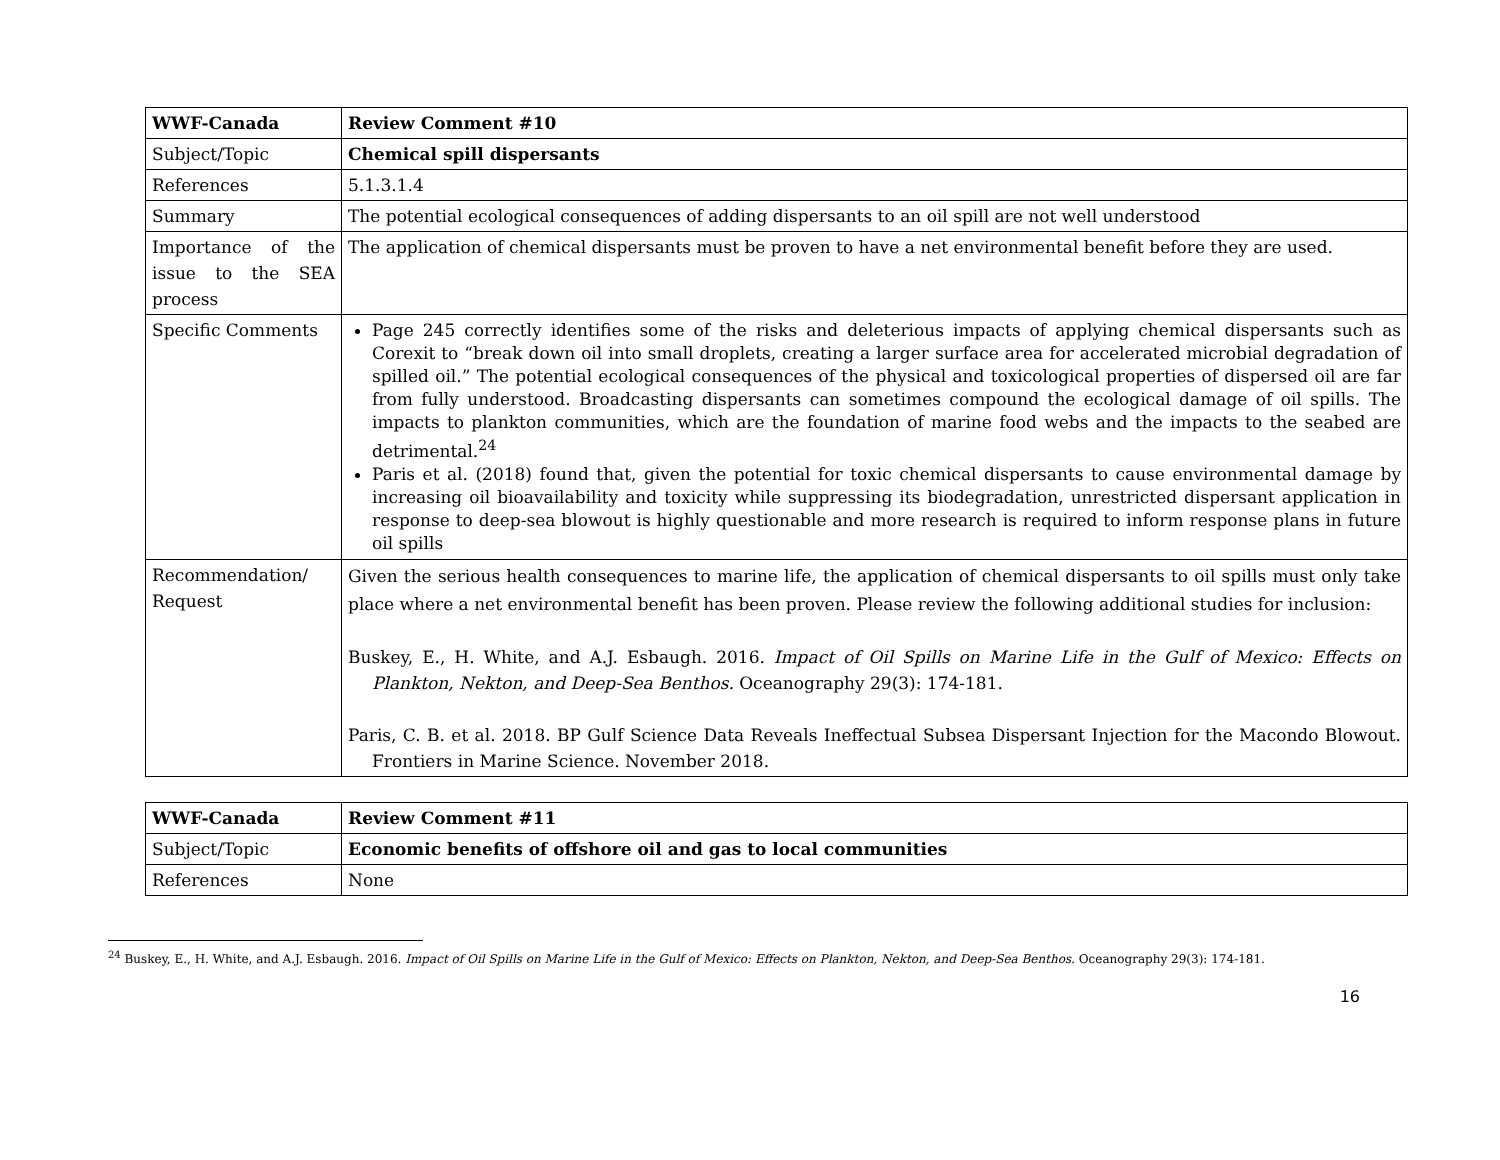| WWF-Canada | Review Comment #10 |
| Subject/Topic | Chemical spill dispersants |
| References | 5.1.3.1.4 |
| Summary | The potential ecological consequences of adding dispersants to an oil spill are not well understood |
| Importance of the issue to the SEA process | The application of chemical dispersants must be proven to have a net environmental benefit before they are used. |
| Specific Comments | Page 245 correctly identifies some of the risks and deleterious impacts of applying chemical dispersants such as Corexit to “break down oil into small droplets, creating a larger surface area for accelerated microbial degradation of spilled oil.” The potential ecological consequences of the physical and toxicological properties of dispersed oil are far from fully understood. Broadcasting dispersants can sometimes compound the ecological damage of oil spills. The impacts to plankton communities, which are the foundation of marine food webs and the impacts to the seabed are detrimental.<sup>24</sup> Paris et al. (2018) found that, given the potential for toxic chemical dispersants to cause environmental damage by increasing oil bioavailability and toxicity while suppressing its biodegradation, unrestricted dispersant application in response to deep-sea blowout is highly questionable and more research is required to inform response plans in future oil spills |
| Recommendation/ Request | Given the serious health consequences to marine life, the application of chemical dispersants to oil spills must only take place where a net environmental benefit has been proven. Please review the following additional studies for inclusion: Buskey, E., H. White, and A.J. Esbaugh. 2016. Impact of Oil Spills on Marine Life in the Gulf of Mexico: Effects on Plankton, Nekton, and Deep-Sea Benthos. Oceanography 29(3): 174-181. Paris, C. B. et al. 2018. BP Gulf Science Data Reveals Ineffectual Subsea Dispersant Injection for the Macondo Blowout. Frontiers in Marine Science. November 2018. |
| WWF-Canada | Review Comment #11 |
| Subject/Topic | Economic benefits of offshore oil and gas to local communities |
| References | None |
<sup>24</sup> Buskey, E., H. White, and A.J. Esbaugh. 2016. Impact of Oil Spills on Marine Life in the Gulf of Mexico: Effects on Plankton, Nekton, and Deep-Sea Benthos. Oceanography 29(3): 174-181.
16